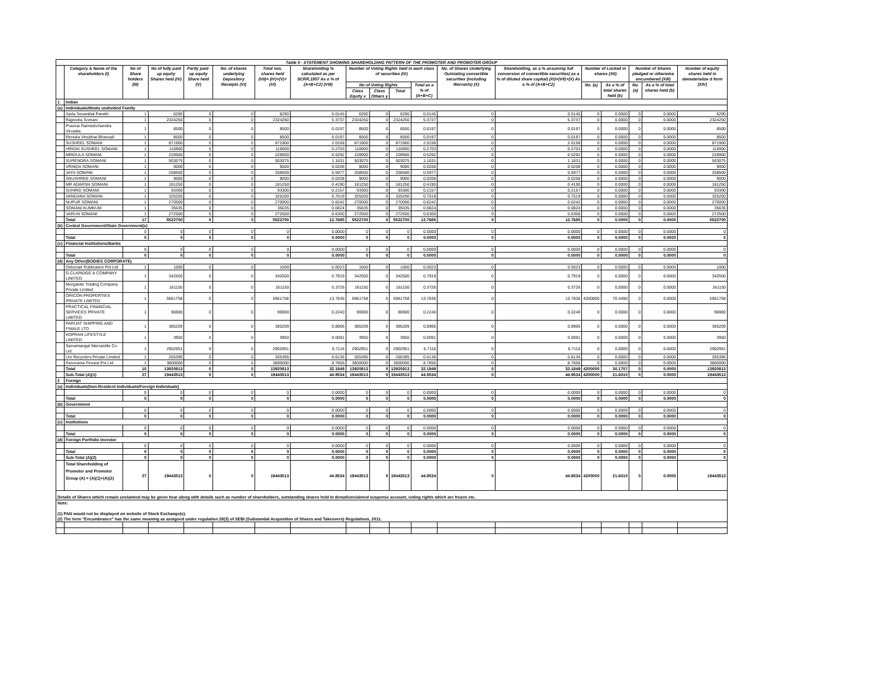| Table II - STATEMENT SHOWING SHAREHOLDING PATTERN OF THE PROMOTER AND PROMOTER GROUP | | | | | | | | | | | | | | | | | | |
| --- | --- | --- | --- | --- | --- | --- | --- | --- | --- | --- | --- | --- | --- | --- | --- | --- | --- | --- |
| | Category & Name of the shareholders (I) | No of Share holders (III) | No of fully paid up equity Shares held (IV) | Partly paid-up equity Share held (V) | No. of shares underlying Depository Receipts (VI) | Total nos. shares held (VII)= (IV)+(V)+(VI) | Shareholding % calculated as per SCRR,1957 As a % of (A+B+C2) (VIII) | Number of Voting Rights held in each class of securities (IX) | | | | No. of Shares Underlying Outstating convertible securities (including Warrants) (X) | Shareholding, as a % assuming full conversion of convertible securities( as a % of diluted share capital) (XI)=(VII)+(X) As a % of (A+B+C2) | Number of Locked in shares (XII) | | Number of Shares pledged or otherwise encumbered (XIII) | | Number of equity shares held in dematerialize d form (XIV) |
| | | | | | | | | No of Voting Rights | | | Total as a % of (A+B+C) | | | No. (a) | As a % of total shares held (b) | No. (a) | As a % of total shares held (b) | |
| | | | | | | | | Class Equity x | Class Others y | Total | | | | | | | | |
| 1 | Indian | | | | | | | | | | | | | | | | | |
| (a) | Individuals/Hindu undivided Family | | | | | | | | | | | | | | | | | |
| | Sarla Sevantilal Parekh | 1 | 6290 | 0 | 0 | 6290 | 0.0145 | 6290 | 0 | 6290 | 0.0145 | 0 | 0.0145 | 0 | 0.0000 | 0 | 0.0000 | 6290 |
| | Rajendra Somani | 1 | 2324250 | 0 | 0 | 2324250 | 5.3737 | 2324250 | 0 | 2324250 | 5.3737 | 0 | 5.3737 | 0 | 0.0000 | 0 | 0.0000 | 2324250 |
| | Pravina Rameshchandra Virvadia | 1 | 8500 | 0 | 0 | 8500 | 0.0197 | 8500 | 0 | 8500 | 0.0197 | 0 | 0.0197 | 0 | 0.0000 | 0 | 0.0000 | 8500 |
| | Renuka Vinubhai Bhansali | 1 | 8500 | 0 | 0 | 8500 | 0.0197 | 8500 | 0 | 8500 | 0.0197 | 0 | 0.0197 | 0 | 0.0000 | 0 | 0.0000 | 8500 |
| | SUSHEEL SOMANI | 1 | 871900 | 0 | 0 | 871900 | 2.0158 | 871900 | 0 | 871900 | 2.0158 | 0 | 2.0158 | 0 | 0.0000 | 0 | 0.0000 | 871900 |
| | HRIDAI SUSHEEL SOMANI | 1 | 116900 | 0 | 0 | 116900 | 0.2703 | 116900 | 0 | 116900 | 0.2703 | 0 | 0.2703 | 0 | 0.0000 | 0 | 0.0000 | 116900 |
| | MRIDULA SOMANI | 1 | 228900 | 0 | 0 | 228900 | 0.5292 | 228900 | 0 | 228900 | 0.5292 | 0 | 0.5292 | 0 | 0.0000 | 0 | 0.0000 | 228900 |
| | SURENDRA SOMANI | 1 | 503075 | 0 | 0 | 503075 | 1.1631 | 503075 | 0 | 503075 | 1.1631 | 0 | 1.1631 | 0 | 0.0000 | 0 | 0.0000 | 503075 |
| | VRINDA SOMANI | 1 | 9000 | 0 | 0 | 9000 | 0.0208 | 9000 | 0 | 9000 | 0.0208 | 0 | 0.0208 | 0 | 0.0000 | 0 | 0.0000 | 9000 |
| | JAYA SOMANI | 1 | 258500 | 0 | 0 | 258500 | 0.5977 | 258500 | 0 | 258500 | 0.5977 | 0 | 0.5977 | 0 | 0.0000 | 0 | 0.0000 | 258500 |
| | ANUSHREE SOMANI | 1 | 9000 | 0 | 0 | 9000 | 0.0208 | 9000 | 0 | 9000 | 0.0208 | 0 | 0.0208 | 0 | 0.0000 | 0 | 0.0000 | 9000 |
| | MR ADARSH SOMANI | 1 | 181250 | 0 | 0 | 181250 | 0.4190 | 181250 | 0 | 181250 | 0.4190 | 0 | 0.4190 | 0 | 0.0000 | 0 | 0.0000 | 181250 |
| | SUHRID SOMANI | 1 | 93300 | 0 | 0 | 93300 | 0.2157 | 93300 | 0 | 93300 | 0.2157 | 0 | 0.2157 | 0 | 0.0000 | 0 | 0.0000 | 93300 |
| | VANDANA SOMANI | 1 | 325200 | 0 | 0 | 325200 | 0.7519 | 325200 | 0 | 325200 | 0.7519 | 0 | 0.7519 | 0 | 0.0000 | 0 | 0.0000 | 325200 |
| | NUPUR SOMANI | 1 | 270000 | 0 | 0 | 270000 | 0.6242 | 270000 | 0 | 270000 | 0.6242 | 0 | 0.6242 | 0 | 0.0000 | 0 | 0.0000 | 270000 |
| | SOMANI KUMKUM | 1 | 35635 | 0 | 0 | 35635 | 0.0824 | 35635 | 0 | 35635 | 0.0824 | 0 | 0.0824 | 0 | 0.0000 | 0 | 0.0000 | 35635 |
| | VARUN SOMANI | 1 | 272500 | 0 | 0 | 272500 | 0.6300 | 272500 | 0 | 272500 | 0.6300 | 0 | 0.6300 | 0 | 0.0000 | 0 | 0.0000 | 272500 |
| | Total | 17 | 5522700 | 0 | 0 | 5522700 | 12.7685 | 5522700 | 0 | 5522700 | 12.7685 | 0 | 12.7685 | 0 | 0.0000 | 0 | 0.0000 | 5522700 |
| (b) | Central Government/State Government(s) | | | | | | | | | | | | | | | | | |
| | | 0 | 0 | 0 | 0 | 0 | 0.0000 | 0 | 0 | 0 | 0.0000 | 0 | 0.0000 | 0 | 0.0000 | 0 | 0.0000 | 0 |
| | Total | 0 | 0 | 0 | 0 | 0 | 0.0000 | 0 | 0 | 0 | 0.0000 | 0 | 0.0000 | 0 | 0.0000 | 0 | 0.0000 | 0 |
| (c) | Financial Institutions/Banks | | | | | | | | | | | | | | | | | |
| | | 0 | 0 | 0 | 0 | 0 | 0.0000 | 0 | 0 | 0 | 0.0000 | 0 | 0.0000 | 0 | 0.0000 | 0 | 0.0000 | 0 |
| | Total | 0 | 0 | 0 | 0 | 0 | 0.0000 | 0 | 0 | 0 | 0.0000 | 0 | 0.0000 | 0 | 0.0000 | 0 | 0.0000 | 0 |
| (d) | Any Other(BODIES CORPORATE) | | | | | | | | | | | | | | | | | |
| | Debonair Publication Pvt Ltd | 1 | 1000 | 0 | 0 | 1000 | 0.0023 | 1000 | 0 | 1000 | 0.0023 | 0 | 0.0023 | 0 | 0.0000 | 0 | 0.0000 | 1000 |
| | G.CLARIDGE & COMPANY LIMITED | 1 | 342500 | 0 | 0 | 342500 | 0.7919 | 342500 | 0 | 342500 | 0.7919 | 0 | 0.7919 | 0 | 0.0000 | 0 | 0.0000 | 342500 |
| | Morganite Trading Company Private Limited | 1 | 161150 | 0 | 0 | 161150 | 0.3726 | 161150 | 0 | 161150 | 0.3726 | 0 | 0.3726 | 0 | 0.0000 | 0 | 0.0000 | 161150 |
| | ORICON PROPERTIES PRIVATE LIMITED | 1 | 5961758 | 0 | 0 | 5961758 | 13.7836 | 5961758 | 0 | 5961758 | 13.7836 | 0 | 13.7836 | 4200000 | 70.4490 | 0 | 0.0000 | 5961758 |
| | PRACTICAL FINANCIAL SERVICES PRIVATE LIMITED | 1 | 96900 | 0 | 0 | 96900 | 0.2240 | 96900 | 0 | 96900 | 0.2240 | 0 | 0.2240 | 0 | 0.0000 | 0 | 0.0000 | 96900 |
| | PARIJAT SHIPPING AND FINALE LTD. | 1 | 385209 | 0 | 0 | 385209 | 0.8906 | 385209 | 0 | 385209 | 0.8906 | 0 | 0.8906 | 0 | 0.0000 | 0 | 0.0000 | 385209 |
| | KOPRAN LIFESTYLE LIMITED | 1 | 3950 | 0 | 0 | 3950 | 0.0091 | 3950 | 0 | 3950 | 0.0091 | 0 | 0.0091 | 0 | 0.0000 | 0 | 0.0000 | 3950 |
| | Sarvamangal Mercantile Co. Ltd. | 1 | 2902951 | 0 | 0 | 2902951 | 6.7116 | 2902951 | 0 | 2902951 | 6.7116 | 0 | 6.7116 | 0 | 0.0000 | 0 | 0.0000 | 2902951 |
| | Uni Recyclers Private Limited | 1 | 265395 | 0 | 0 | 265395 | 0.6136 | 265395 | 0 | 265395 | 0.6136 | 0 | 0.6136 | 0 | 0.0000 | 0 | 0.0000 | 265395 |
| | Panorama Finvest Pvt Ltd | 1 | 3800000 | 0 | 0 | 3800000 | 8.7856 | 3800000 | 0 | 3800000 | 8.7856 | 0 | 8.7856 | 0 | 0.0000 | 0 | 0.0000 | 3800000 |
| | Total | 10 | 13920813 | 0 | 0 | 13920813 | 32.1849 | 13920813 | 0 | 13920813 | 32.1849 | 0 | 32.1849 | 4200000 | 30.1707 | 0 | 0.0000 | 13920813 |
| | Sub-Total (A)(1) | 27 | 19443513 | 0 | 0 | 19443513 | 44.9534 | 19443513 | 0 | 19443513 | 44.9534 | 0 | 44.9534 | 4200000 | 21.6010 | 0 | 0.0000 | 19443513 |
| 2 | Foreign | | | | | | | | | | | | | | | | | |
| (a) | Individuals(Non-Resident Individuals/Foreign Individuals) | | | | | | | | | | | | | | | | | |
| | | 0 | 0 | 0 | 0 | 0 | 0.0000 | 0 | 0 | 0 | 0.0000 | 0 | 0.0000 | 0 | 0.0000 | 0 | 0.0000 | 0 |
| | Total | 0 | 0 | 0 | 0 | 0 | 0.0000 | 0 | 0 | 0 | 0.0000 | 0 | 0.0000 | 0 | 0.0000 | 0 | 0.0000 | 0 |
| (b) | Government | | | | | | | | | | | | | | | | | |
| | | 0 | 0 | 0 | 0 | 0 | 0.0000 | 0 | 0 | 0 | 0.0000 | 0 | 0.0000 | 0 | 0.0000 | 0 | 0.0000 | 0 |
| | Total | 0 | 0 | 0 | 0 | 0 | 0.0000 | 0 | 0 | 0 | 0.0000 | 0 | 0.0000 | 0 | 0.0000 | 0 | 0.0000 | 0 |
| (c) | Institutions | | | | | | | | | | | | | | | | | |
| | | 0 | 0 | 0 | 0 | 0 | 0.0000 | 0 | 0 | 0 | 0.0000 | 0 | 0.0000 | 0 | 0.0000 | 0 | 0.0000 | 0 |
| | Total | 0 | 0 | 0 | 0 | 0 | 0.0000 | 0 | 0 | 0 | 0.0000 | 0 | 0.0000 | 0 | 0.0000 | 0 | 0.0000 | 0 |
| (d) | Foreign Portfolio Investor | | | | | | | | | | | | | | | | | |
| | | 0 | 0 | 0 | 0 | 0 | 0.0000 | 0 | 0 | 0 | 0.0000 | 0 | 0.0000 | 0 | 0.0000 | 0 | 0.0000 | 0 |
| | Total | 0 | 0 | 0 | 0 | 0 | 0.0000 | 0 | 0 | 0 | 0.0000 | 0 | 0.0000 | 0 | 0.0000 | 0 | 0.0000 | 0 |
| | Sub-Total (A)(2) | 0 | 0 | 0 | 0 | 0 | 0.0000 | 0 | 0 | 0 | 0.0000 | 0 | 0.0000 | 0 | 0.0000 | 0 | 0.0000 | 0 |
| | Total Shareholding of Promoter and Promoter Group (A) = (A)(1)+(A)(2) | 27 | 19443513 | 0 | 0 | 19443513 | 44.9534 | 19443513 | 0 | 19443513 | 44.9534 | 0 | 44.9534 | 4200000 | 21.6010 | 0 | 0.0000 | 19443513 |
| Details of Shares which remain unclaimed may be given hear along with details such as number of shareholders, outstanding shares held in demat/unclaimed suspense account, voting rights which are frozen etc. | | | | | | | | | | | | | | | | | | |
| Note: (1) PAN would not be displayed on website of Stock Exchange(s). (2) The term "Encumbrance" has the same meaning as assigned under regulation 28(3) of SEBI (Substantial Acquisition of Shares and Takeovers) Regulations, 2011. | | | | | | | | | | | | | | | | | | |